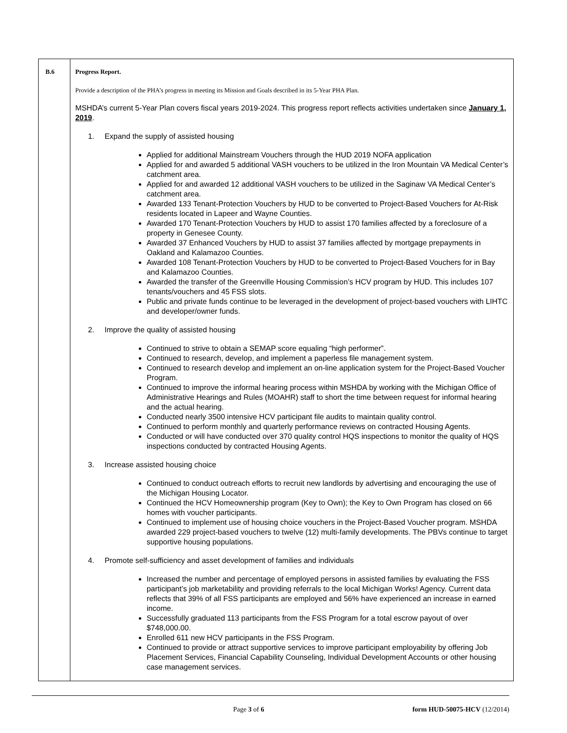| B.6 | Progress Report. Provide a description of the PHA’s progress in meeting its Mission and Goals described in its 5-Year PHA Plan. MSHDA’s current 5-Year Plan covers fiscal years 2019-2024. This progress report reflects activities undertaken since January 1, 2019 . 1. Expand the supply of assisted housing Applied for additional Mainstream Vouchers through the HUD 2019 NOFA application Applied for and awarded 5 additional VASH vouchers to be utilized in the Iron Mountain VA Medical Center’s catchment area. Applied for and awarded 12 additional VASH vouchers to be utilized in the Saginaw VA Medical Center’s catchment area. Awarded 133 Tenant-Protection Vouchers by HUD to be converted to Project-Based Vouchers for At-Risk residents located in Lapeer and Wayne Counties. Awarded 170 Tenant-Protection Vouchers by HUD to assist 170 families affected by a foreclosure of a property in Genesee County. Awarded 37 Enhanced Vouchers by HUD to assist 37 families affected by mortgage prepayments in Oakland and Kalamazoo Counties. Awarded 108 Tenant-Protection Vouchers by HUD to be converted to Project-Based Vouchers for in Bay and Kalamazoo Counties. Awarded the transfer of the Greenville Housing Commission’s HCV program by HUD. This includes 107 tenants/vouchers and 45 FSS slots. Public and private funds continue to be leveraged in the development of project-based vouchers with LIHTC and developer/owner funds. 2. Improve the quality of assisted housing Continued to strive to obtain a SEMAP score equaling “high performer”. Continued to research, develop, and implement a paperless file management system. Continued to research develop and implement an on-line application system for the Project-Based Voucher Program. Continued to improve the informal hearing process within MSHDA by working with the Michigan Office of Administrative Hearings and Rules (MOAHR) staff to short the time between request for informal hearing and the actual hearing. Conducted nearly 3500 intensive HCV participant file audits to maintain quality control. Continued to perform monthly and quarterly performance reviews on contracted Housing Agents. Conducted or will have conducted over 370 quality control HQS inspections to monitor the quality of HQS inspections conducted by contracted Housing Agents. 3. Increase assisted housing choice Continued to conduct outreach efforts to recruit new landlords by advertising and encouraging the use of the Michigan Housing Locator. Continued the HCV Homeownership program (Key to Own); the Key to Own Program has closed on 66 homes with voucher participants. Continued to implement use of housing choice vouchers in the Project-Based Voucher program. MSHDA awarded 229 project-based vouchers to twelve (12) multi-family developments. The PBVs continue to target supportive housing populations. 4. Promote self-sufficiency and asset development of families and individuals Increased the number and percentage of employed persons in assisted families by evaluating the FSS participant’s job marketability and providing referrals to the local Michigan Works! Agency. Current data reflects that 39% of all FSS participants are employed and 56% have experienced an increase in earned income. Successfully graduated 113 participants from the FSS Program for a total escrow payout of over $748,000.00. Enrolled 611 new HCV participants in the FSS Program. Continued to provide or attract supportive services to improve participant employability by offering Job Placement Services, Financial Capability Counseling, Individual Development Accounts or other housing case management services. |
Page 3 of 6 form HUD-50075-HCV (12/2014)